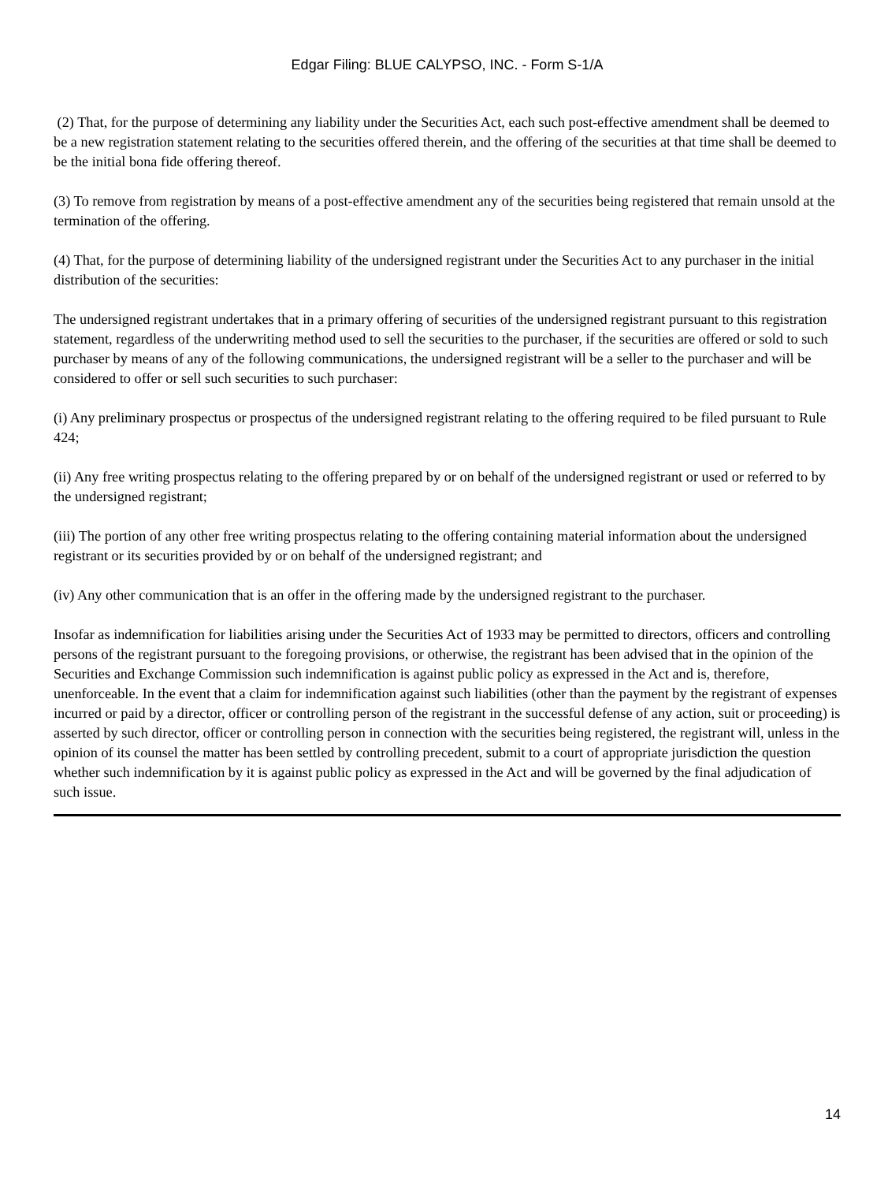Edgar Filing: BLUE CALYPSO, INC. - Form S-1/A
(2) That, for the purpose of determining any liability under the Securities Act, each such post-effective amendment shall be deemed to be a new registration statement relating to the securities offered therein, and the offering of the securities at that time shall be deemed to be the initial bona fide offering thereof.
(3) To remove from registration by means of a post-effective amendment any of the securities being registered that remain unsold at the termination of the offering.
(4) That, for the purpose of determining liability of the undersigned registrant under the Securities Act to any purchaser in the initial distribution of the securities:
The undersigned registrant undertakes that in a primary offering of securities of the undersigned registrant pursuant to this registration statement, regardless of the underwriting method used to sell the securities to the purchaser, if the securities are offered or sold to such purchaser by means of any of the following communications, the undersigned registrant will be a seller to the purchaser and will be considered to offer or sell such securities to such purchaser:
(i) Any preliminary prospectus or prospectus of the undersigned registrant relating to the offering required to be filed pursuant to Rule 424;
(ii) Any free writing prospectus relating to the offering prepared by or on behalf of the undersigned registrant or used or referred to by the undersigned registrant;
(iii) The portion of any other free writing prospectus relating to the offering containing material information about the undersigned registrant or its securities provided by or on behalf of the undersigned registrant; and
(iv) Any other communication that is an offer in the offering made by the undersigned registrant to the purchaser.
Insofar as indemnification for liabilities arising under the Securities Act of 1933 may be permitted to directors, officers and controlling persons of the registrant pursuant to the foregoing provisions, or otherwise, the registrant has been advised that in the opinion of the Securities and Exchange Commission such indemnification is against public policy as expressed in the Act and is, therefore, unenforceable. In the event that a claim for indemnification against such liabilities (other than the payment by the registrant of expenses incurred or paid by a director, officer or controlling person of the registrant in the successful defense of any action, suit or proceeding) is asserted by such director, officer or controlling person in connection with the securities being registered, the registrant will, unless in the opinion of its counsel the matter has been settled by controlling precedent, submit to a court of appropriate jurisdiction the question whether such indemnification by it is against public policy as expressed in the Act and will be governed by the final adjudication of such issue.
14